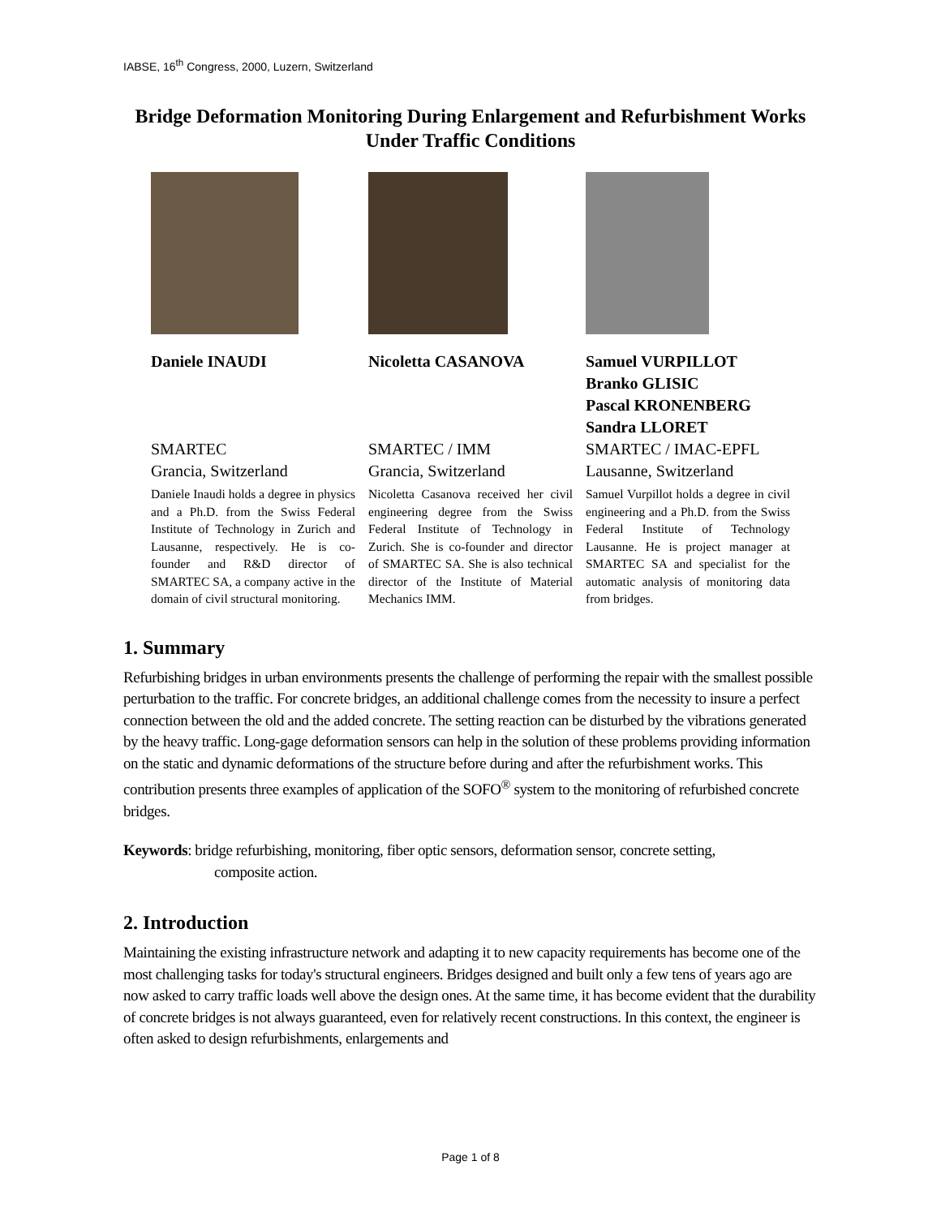IABSE, 16<sup>th</sup> Congress, 2000, Luzern, Switzerland
Bridge Deformation Monitoring During Enlargement and Refurbishment Works Under Traffic Conditions
Daniele INAUDI
SMARTEC
Grancia, Switzerland
Daniele Inaudi holds a degree in physics and a Ph.D. from the Swiss Federal Institute of Technology in Zurich and Lausanne, respectively. He is co-founder and R&D director of SMARTEC SA, a company active in the domain of civil structural monitoring.
Nicoletta CASANOVA
SMARTEC / IMM
Grancia, Switzerland
Nicoletta Casanova received her civil engineering degree from the Swiss Federal Institute of Technology in Zurich. She is co-founder and director of SMARTEC SA. She is also technical director of the Institute of Material Mechanics IMM.
Samuel VURPILLOT
Branko GLISIC
Pascal KRONENBERG
Sandra LLORET
SMARTEC / IMAC-EPFL
Lausanne, Switzerland
Samuel Vurpillot holds a degree in civil engineering and a Ph.D. from the Swiss Federal Institute of Technology Lausanne. He is project manager at SMARTEC SA and specialist for the automatic analysis of monitoring data from bridges.
1. Summary
Refurbishing bridges in urban environments presents the challenge of performing the repair with the smallest possible perturbation to the traffic. For concrete bridges, an additional challenge comes from the necessity to insure a perfect connection between the old and the added concrete. The setting reaction can be disturbed by the vibrations generated by the heavy traffic. Long-gage deformation sensors can help in the solution of these problems providing information on the static and dynamic deformations of the structure before during and after the refurbishment works. This contribution presents three examples of application of the SOFO<sup>®</sup> system to the monitoring of refurbished concrete bridges.
Keywords: bridge refurbishing, monitoring, fiber optic sensors, deformation sensor, concrete setting,
composite action.
2. Introduction
Maintaining the existing infrastructure network and adapting it to new capacity requirements has become one of the most challenging tasks for today's structural engineers. Bridges designed and built only a few tens of years ago are now asked to carry traffic loads well above the design ones. At the same time, it has become evident that the durability of concrete bridges is not always guaranteed, even for relatively recent constructions. In this context, the engineer is often asked to design refurbishments, enlargements and
Page 1 of 8